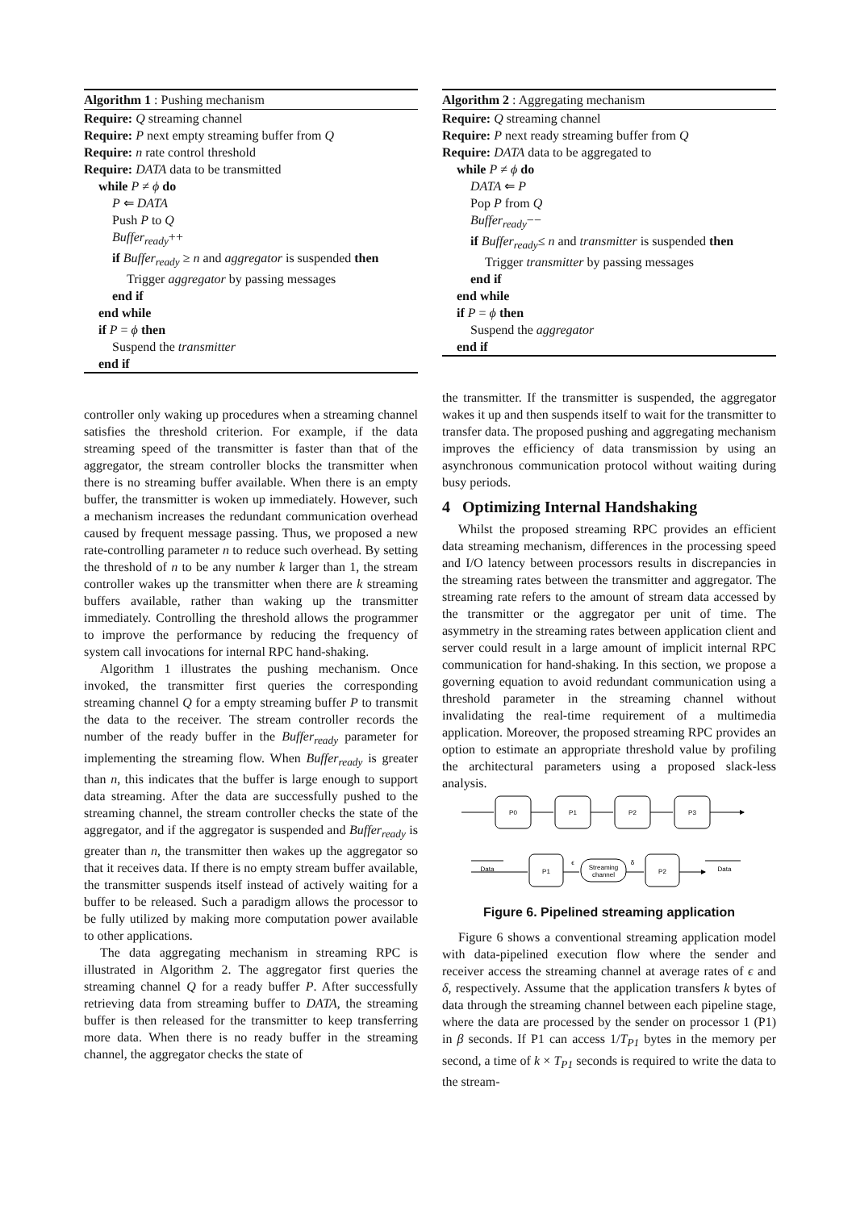Algorithm 1 : Pushing mechanism
Require: Q streaming channel
Require: P next empty streaming buffer from Q
Require: n rate control threshold
Require: DATA data to be transmitted
while P ≠ ϕ do
P ⇐ DATA
Push P to Q
Buffer<sub>ready</sub>++
if Buffer<sub>ready</sub> ≥ n and aggregator is suspended then
Trigger aggregator by passing messages
end if
end while
if P = ϕ then
Suspend the transmitter
end if
controller only waking up procedures when a streaming channel satisfies the threshold criterion. For example, if the data streaming speed of the transmitter is faster than that of the aggregator, the stream controller blocks the transmitter when there is no streaming buffer available. When there is an empty buffer, the transmitter is woken up immediately. However, such a mechanism increases the redundant communication overhead caused by frequent message passing. Thus, we proposed a new rate-controlling parameter n to reduce such overhead. By setting the threshold of n to be any number k larger than 1, the stream controller wakes up the transmitter when there are k streaming buffers available, rather than waking up the transmitter immediately. Controlling the threshold allows the programmer to improve the performance by reducing the frequency of system call invocations for internal RPC hand-shaking.
Algorithm 1 illustrates the pushing mechanism. Once invoked, the transmitter first queries the corresponding streaming channel Q for a empty streaming buffer P to transmit the data to the receiver. The stream controller records the number of the ready buffer in the Buffer<sub>ready</sub> parameter for implementing the streaming flow. When Buffer<sub>ready</sub> is greater than n, this indicates that the buffer is large enough to support data streaming. After the data are successfully pushed to the streaming channel, the stream controller checks the state of the aggregator, and if the aggregator is suspended and Buffer<sub>ready</sub> is greater than n, the transmitter then wakes up the aggregator so that it receives data. If there is no empty stream buffer available, the transmitter suspends itself instead of actively waiting for a buffer to be released. Such a paradigm allows the processor to be fully utilized by making more computation power available to other applications.
The data aggregating mechanism in streaming RPC is illustrated in Algorithm 2. The aggregator first queries the streaming channel Q for a ready buffer P. After successfully retrieving data from streaming buffer to DATA, the streaming buffer is then released for the transmitter to keep transferring more data. When there is no ready buffer in the streaming channel, the aggregator checks the state of
Algorithm 2 : Aggregating mechanism
Require: Q streaming channel
Require: P next ready streaming buffer from Q
Require: DATA data to be aggregated to
while P ≠ ϕ do
DATA ⇐ P
Pop P from Q
Buffer<sub>ready</sub>−−
if Buffer<sub>ready</sub>≤ n and transmitter is suspended then
Trigger transmitter by passing messages
end if
end while
if P = ϕ then
Suspend the aggregator
end if
the transmitter. If the transmitter is suspended, the aggregator wakes it up and then suspends itself to wait for the transmitter to transfer data. The proposed pushing and aggregating mechanism improves the efficiency of data transmission by using an asynchronous communication protocol without waiting during busy periods.
4 Optimizing Internal Handshaking
Whilst the proposed streaming RPC provides an efficient data streaming mechanism, differences in the processing speed and I/O latency between processors results in discrepancies in the streaming rates between the transmitter and aggregator. The streaming rate refers to the amount of stream data accessed by the transmitter or the aggregator per unit of time. The asymmetry in the streaming rates between application client and server could result in a large amount of implicit internal RPC communication for hand-shaking. In this section, we propose a governing equation to avoid redundant communication using a threshold parameter in the streaming channel without invalidating the real-time requirement of a multimedia application. Moreover, the proposed streaming RPC provides an option to estimate an appropriate threshold value by profiling the architectural parameters using a proposed slack-less analysis.
P0
P1
P2
P3
Data
P1
Streaming
channel
P2
Data
ϵ
δ
Figure 6. Pipelined streaming application
Figure 6 shows a conventional streaming application model with data-pipelined execution flow where the sender and receiver access the streaming channel at average rates of ϵ and δ, respectively. Assume that the application transfers k bytes of data through the streaming channel between each pipeline stage, where the data are processed by the sender on processor 1 (P1) in β seconds. If P1 can access 1/T<sub>P1</sub> bytes in the memory per second, a time of k × T<sub>P1</sub> seconds is required to write the data to the stream-